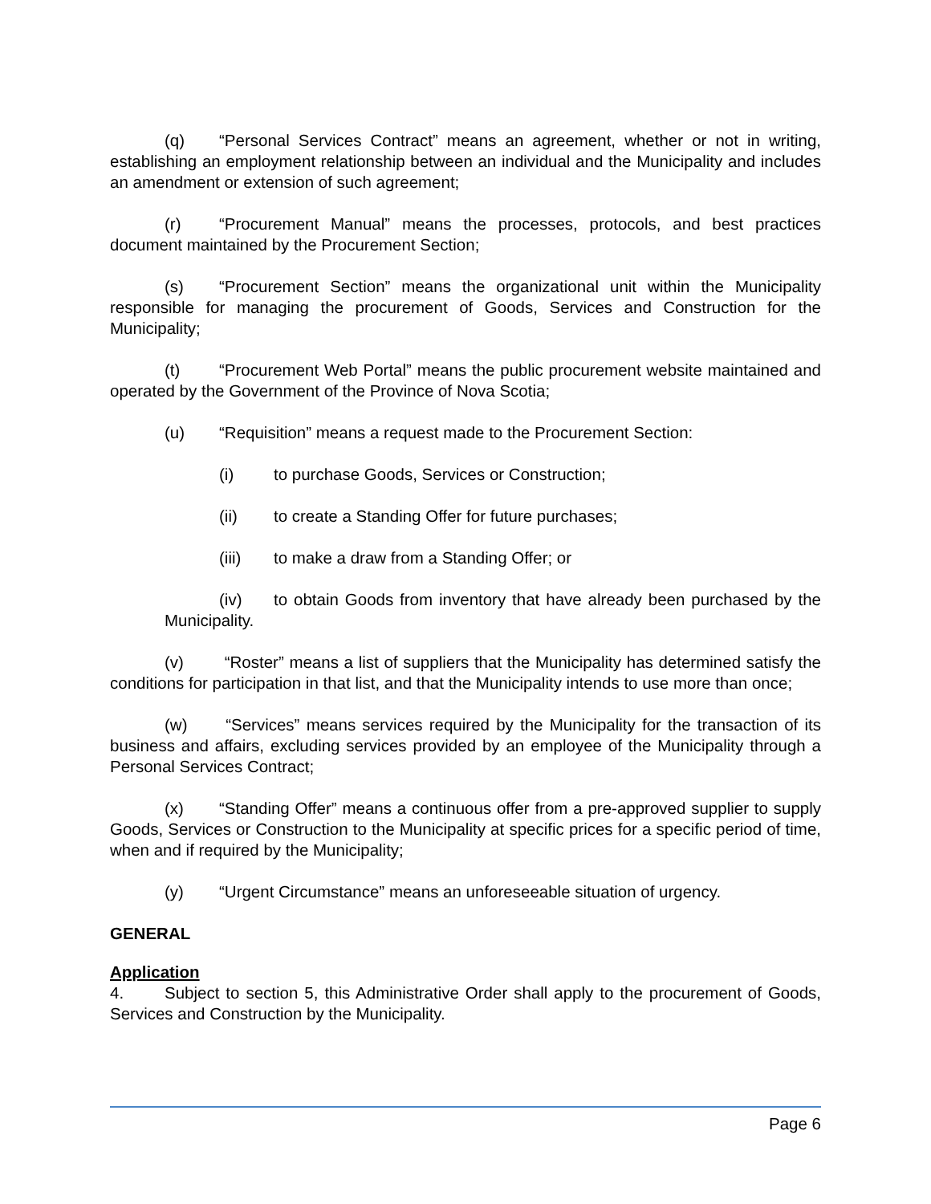(q) “Personal Services Contract” means an agreement, whether or not in writing, establishing an employment relationship between an individual and the Municipality and includes an amendment or extension of such agreement;
(r) “Procurement Manual” means the processes, protocols, and best practices document maintained by the Procurement Section;
(s) “Procurement Section” means the organizational unit within the Municipality responsible for managing the procurement of Goods, Services and Construction for the Municipality;
(t) “Procurement Web Portal” means the public procurement website maintained and operated by the Government of the Province of Nova Scotia;
(u) “Requisition” means a request made to the Procurement Section:
(i) to purchase Goods, Services or Construction;
(ii) to create a Standing Offer for future purchases;
(iii) to make a draw from a Standing Offer; or
(iv) to obtain Goods from inventory that have already been purchased by the Municipality.
(v) “Roster” means a list of suppliers that the Municipality has determined satisfy the conditions for participation in that list, and that the Municipality intends to use more than once;
(w) “Services” means services required by the Municipality for the transaction of its business and affairs, excluding services provided by an employee of the Municipality through a Personal Services Contract;
(x) “Standing Offer” means a continuous offer from a pre-approved supplier to supply Goods, Services or Construction to the Municipality at specific prices for a specific period of time, when and if required by the Municipality;
(y) “Urgent Circumstance” means an unforeseeable situation of urgency.
GENERAL
Application
4. Subject to section 5, this Administrative Order shall apply to the procurement of Goods, Services and Construction by the Municipality.
Page 6